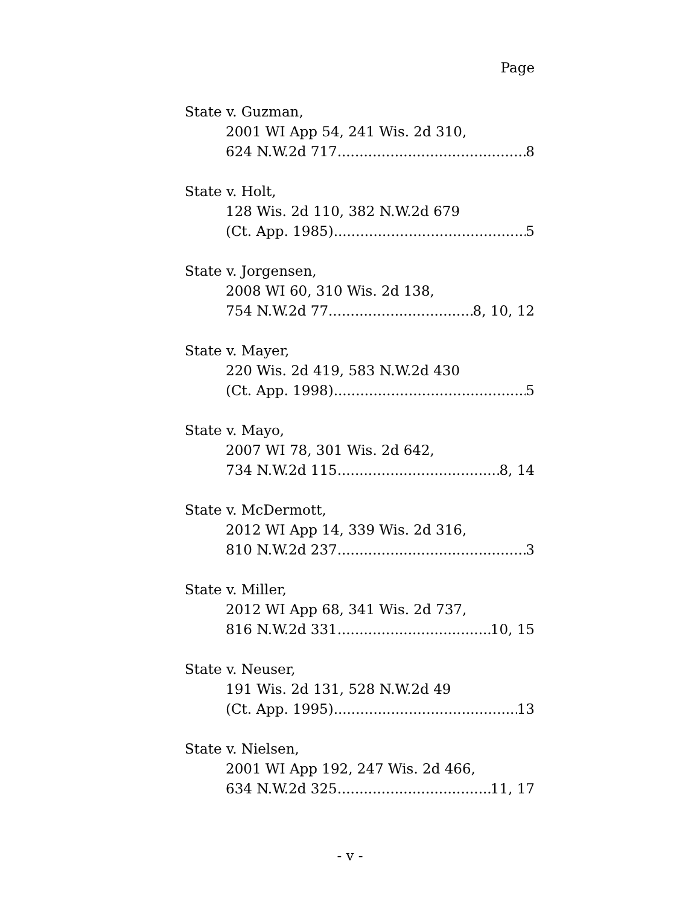Page
State v. Guzman,
2001 WI App 54, 241 Wis. 2d 310,
624 N.W.2d 717 8
State v. Holt,
128 Wis. 2d 110, 382 N.W.2d 679
(Ct. App. 1985) 5
State v. Jorgensen,
2008 WI 60, 310 Wis. 2d 138,
754 N.W.2d 77 8, 10, 12
State v. Mayer,
220 Wis. 2d 419, 583 N.W.2d 430
(Ct. App. 1998) 5
State v. Mayo,
2007 WI 78, 301 Wis. 2d 642,
734 N.W.2d 115 8, 14
State v. McDermott,
2012 WI App 14, 339 Wis. 2d 316,
810 N.W.2d 237 3
State v. Miller,
2012 WI App 68, 341 Wis. 2d 737,
816 N.W.2d 331 10, 15
State v. Neuser,
191 Wis. 2d 131, 528 N.W.2d 49
(Ct. App. 1995) 13
State v. Nielsen,
2001 WI App 192, 247 Wis. 2d 466,
634 N.W.2d 325 11, 17
- v -